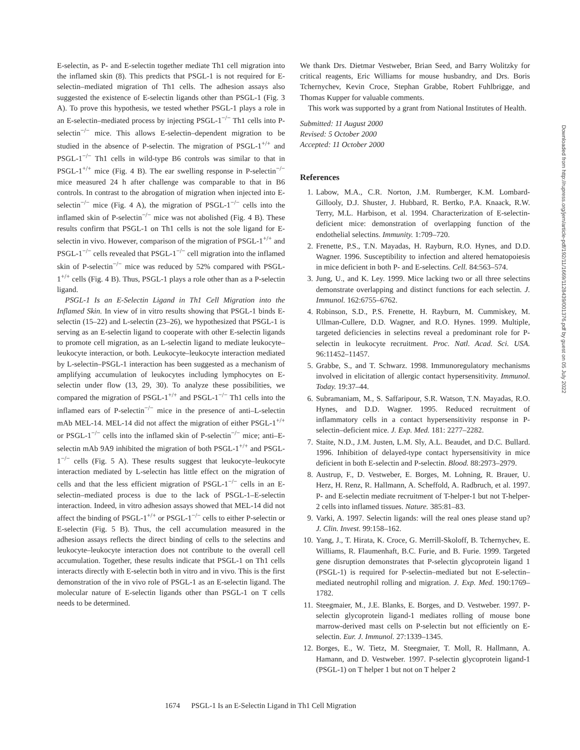E-selectin, as P- and E-selectin together mediate Th1 cell migration into the inflamed skin (8). This predicts that PSGL-1 is not required for E-selectin–mediated migration of Th1 cells. The adhesion assays also suggested the existence of E-selectin ligands other than PSGL-1 (Fig. 3 A). To prove this hypothesis, we tested whether PSGL-1 plays a role in an E-selectin–mediated process by injecting PSGL-1<sup>−/−</sup> Th1 cells into P-selectin<sup>−/−</sup> mice. This allows E-selectin–dependent migration to be studied in the absence of P-selectin. The migration of PSGL-1<sup>+/+</sup> and PSGL-1<sup>−/−</sup> Th1 cells in wild-type B6 controls was similar to that in PSGL-1<sup>+/+</sup> mice (Fig. 4 B). The ear swelling response in P-selectin<sup>−/−</sup> mice measured 24 h after challenge was comparable to that in B6 controls. In contrast to the abrogation of migration when injected into E-selectin<sup>−/−</sup> mice (Fig. 4 A), the migration of PSGL-1<sup>−/−</sup> cells into the inflamed skin of P-selectin<sup>−/−</sup> mice was not abolished (Fig. 4 B). These results confirm that PSGL-1 on Th1 cells is not the sole ligand for E-selectin in vivo. However, comparison of the migration of PSGL-1<sup>+/+</sup> and PSGL-1<sup>−/−</sup> cells revealed that PSGL-1<sup>−/−</sup> cell migration into the inflamed skin of P-selectin<sup>−/−</sup> mice was reduced by 52% compared with PSGL-1<sup>+/+</sup> cells (Fig. 4 B). Thus, PSGL-1 plays a role other than as a P-selectin ligand.
PSGL-1 Is an E-Selectin Ligand in Th1 Cell Migration into the Inflamed Skin. In view of in vitro results showing that PSGL-1 binds E-selectin (15–22) and L-selectin (23–26), we hypothesized that PSGL-1 is serving as an E-selectin ligand to cooperate with other E-selectin ligands to promote cell migration, as an L-selectin ligand to mediate leukocyte–leukocyte interaction, or both. Leukocyte–leukocyte interaction mediated by L-selectin–PSGL-1 interaction has been suggested as a mechanism of amplifying accumulation of leukocytes including lymphocytes on E-selectin under flow (13, 29, 30). To analyze these possibilities, we compared the migration of PSGL-1<sup>+/+</sup> and PSGL-1<sup>−/−</sup> Th1 cells into the inflamed ears of P-selectin<sup>−/−</sup> mice in the presence of anti–L-selectin mAb MEL-14. MEL-14 did not affect the migration of either PSGL-1<sup>+/+</sup> or PSGL-1<sup>−/−</sup> cells into the inflamed skin of P-selectin<sup>−/−</sup> mice; anti–E-selectin mAb 9A9 inhibited the migration of both PSGL-1<sup>+/+</sup> and PSGL-1<sup>−/−</sup> cells (Fig. 5 A). These results suggest that leukocyte–leukocyte interaction mediated by L-selectin has little effect on the migration of cells and that the less efficient migration of PSGL-1<sup>−/−</sup> cells in an E-selectin–mediated process is due to the lack of PSGL-1–E-selectin interaction. Indeed, in vitro adhesion assays showed that MEL-14 did not affect the binding of PSGL-1<sup>+/+</sup> or PSGL-1<sup>−/−</sup> cells to either P-selectin or E-selectin (Fig. 5 B). Thus, the cell accumulation measured in the adhesion assays reflects the direct binding of cells to the selectins and leukocyte–leukocyte interaction does not contribute to the overall cell accumulation. Together, these results indicate that PSGL-1 on Th1 cells interacts directly with E-selectin both in vitro and in vivo. This is the first demonstration of the in vivo role of PSGL-1 as an E-selectin ligand. The molecular nature of E-selectin ligands other than PSGL-1 on T cells needs to be determined.
We thank Drs. Dietmar Vestweber, Brian Seed, and Barry Wolitzky for critical reagents, Eric Williams for mouse husbandry, and Drs. Boris Tchernychev, Kevin Croce, Stephan Grabbe, Robert Fuhlbrigge, and Thomas Kupper for valuable comments.
This work was supported by a grant from National Institutes of Health.
Submitted: 11 August 2000
Revised: 5 October 2000
Accepted: 11 October 2000
References
1. Labow, M.A., C.R. Norton, J.M. Rumberger, K.M. Lombard-Gillooly, D.J. Shuster, J. Hubbard, R. Bertko, P.A. Knaack, R.W. Terry, M.L. Harbison, et al. 1994. Characterization of E-selectin-deficient mice: demonstration of overlapping function of the endothelial selectins. Immunity. 1:709–720.
2. Frenette, P.S., T.N. Mayadas, H. Rayburn, R.O. Hynes, and D.D. Wagner. 1996. Susceptibility to infection and altered hematopoiesis in mice deficient in both P- and E-selectins. Cell. 84:563–574.
3. Jung, U., and K. Ley. 1999. Mice lacking two or all three selectins demonstrate overlapping and distinct functions for each selectin. J. Immunol. 162:6755–6762.
4. Robinson, S.D., P.S. Frenette, H. Rayburn, M. Cummiskey, M. Ullman-Cullere, D.D. Wagner, and R.O. Hynes. 1999. Multiple, targeted deficiencies in selectins reveal a predominant role for P-selectin in leukocyte recruitment. Proc. Natl. Acad. Sci. USA. 96:11452–11457.
5. Grabbe, S., and T. Schwarz. 1998. Immunoregulatory mechanisms involved in elicitation of allergic contact hypersensitivity. Immunol. Today. 19:37–44.
6. Subramaniam, M., S. Saffaripour, S.R. Watson, T.N. Mayadas, R.O. Hynes, and D.D. Wagner. 1995. Reduced recruitment of inflammatory cells in a contact hypersensitivity response in P-selectin–deficient mice. J. Exp. Med. 181: 2277–2282.
7. Staite, N.D., J.M. Justen, L.M. Sly, A.L. Beaudet, and D.C. Bullard. 1996. Inhibition of delayed-type contact hypersensitivity in mice deficient in both E-selectin and P-selectin. Blood. 88:2973–2979.
8. Austrup, F., D. Vestweber, E. Borges, M. Lohning, R. Brauer, U. Herz, H. Renz, R. Hallmann, A. Scheffold, A. Radbruch, et al. 1997. P- and E-selectin mediate recruitment of T-helper-1 but not T-helper-2 cells into inflamed tissues. Nature. 385:81–83.
9. Varki, A. 1997. Selectin ligands: will the real ones please stand up? J. Clin. Invest. 99:158–162.
10. Yang, J., T. Hirata, K. Croce, G. Merrill-Skoloff, B. Tchernychev, E. Williams, R. Flaumenhaft, B.C. Furie, and B. Furie. 1999. Targeted gene disruption demonstrates that P-selectin glycoprotein ligand 1 (PSGL-1) is required for P-selectin–mediated but not E-selectin–mediated neutrophil rolling and migration. J. Exp. Med. 190:1769–1782.
11. Steegmaier, M., J.E. Blanks, E. Borges, and D. Vestweber. 1997. P-selectin glycoprotein ligand-1 mediates rolling of mouse bone marrow-derived mast cells on P-selectin but not efficiently on E-selectin. Eur. J. Immunol. 27:1339–1345.
12. Borges, E., W. Tietz, M. Steegmaier, T. Moll, R. Hallmann, A. Hamann, and D. Vestweber. 1997. P-selectin glycoprotein ligand-1 (PSGL-1) on T helper 1 but not on T helper 2
1674 PSGL-1 Is an E-Selectin Ligand in Th1 Cell Migration
Downloaded from http://rupress.org/jem/article-pdf/192/11/1669/1128439/001376.pdf by guest on 05 July 2022